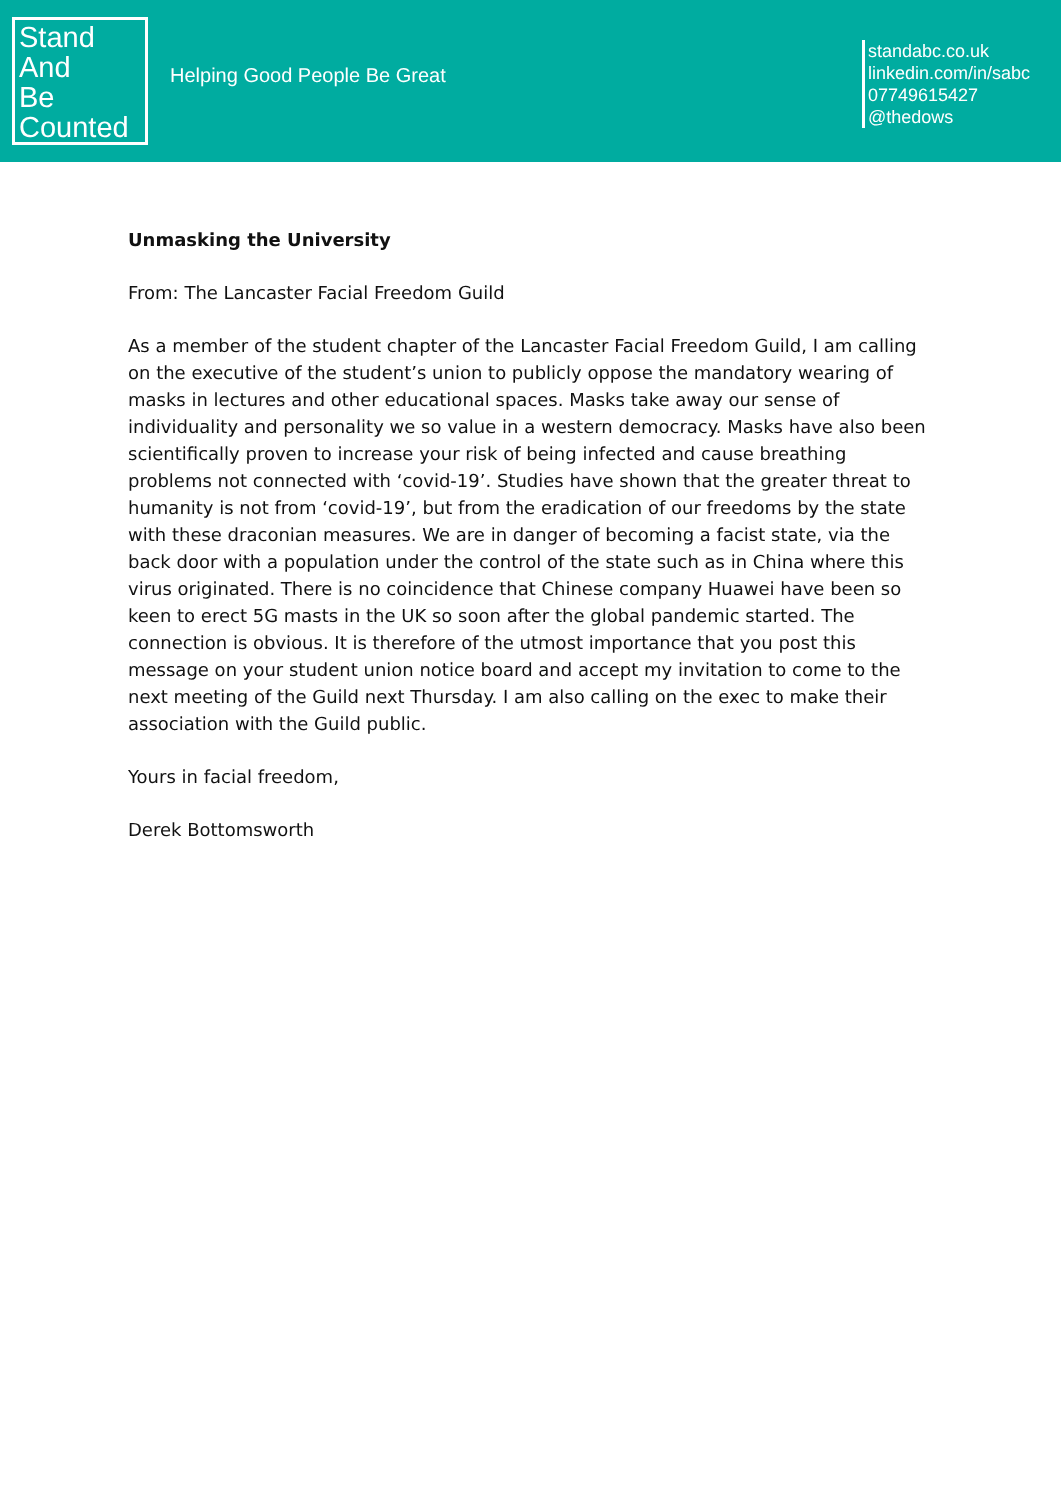Stand
And
Be
Counted
Helping Good People Be Great
standabc.co.uk
linkedin.com/in/sabc
07749615427
@thedows
Unmasking the University
From: The Lancaster Facial Freedom Guild
As a member of the student chapter of the Lancaster Facial Freedom Guild, I am calling on the executive of the student’s union to publicly oppose the mandatory wearing of masks in lectures and other educational spaces. Masks take away our sense of individuality and personality we so value in a western democracy. Masks have also been scientifically proven to increase your risk of being infected and cause breathing problems not connected with ‘covid-19’. Studies have shown that the greater threat to humanity is not from ‘covid-19’, but from the eradication of our freedoms by the state with these draconian measures. We are in danger of becoming a facist state, via the back door with a population under the control of the state such as in China where this virus originated. There is no coincidence that Chinese company Huawei have been so keen to erect 5G masts in the UK so soon after the global pandemic started. The connection is obvious. It is therefore of the utmost importance that you post this message on your student union notice board and accept my invitation to come to the next meeting of the Guild next Thursday. I am also calling on the exec to make their association with the Guild public.
Yours in facial freedom,
Derek Bottomsworth